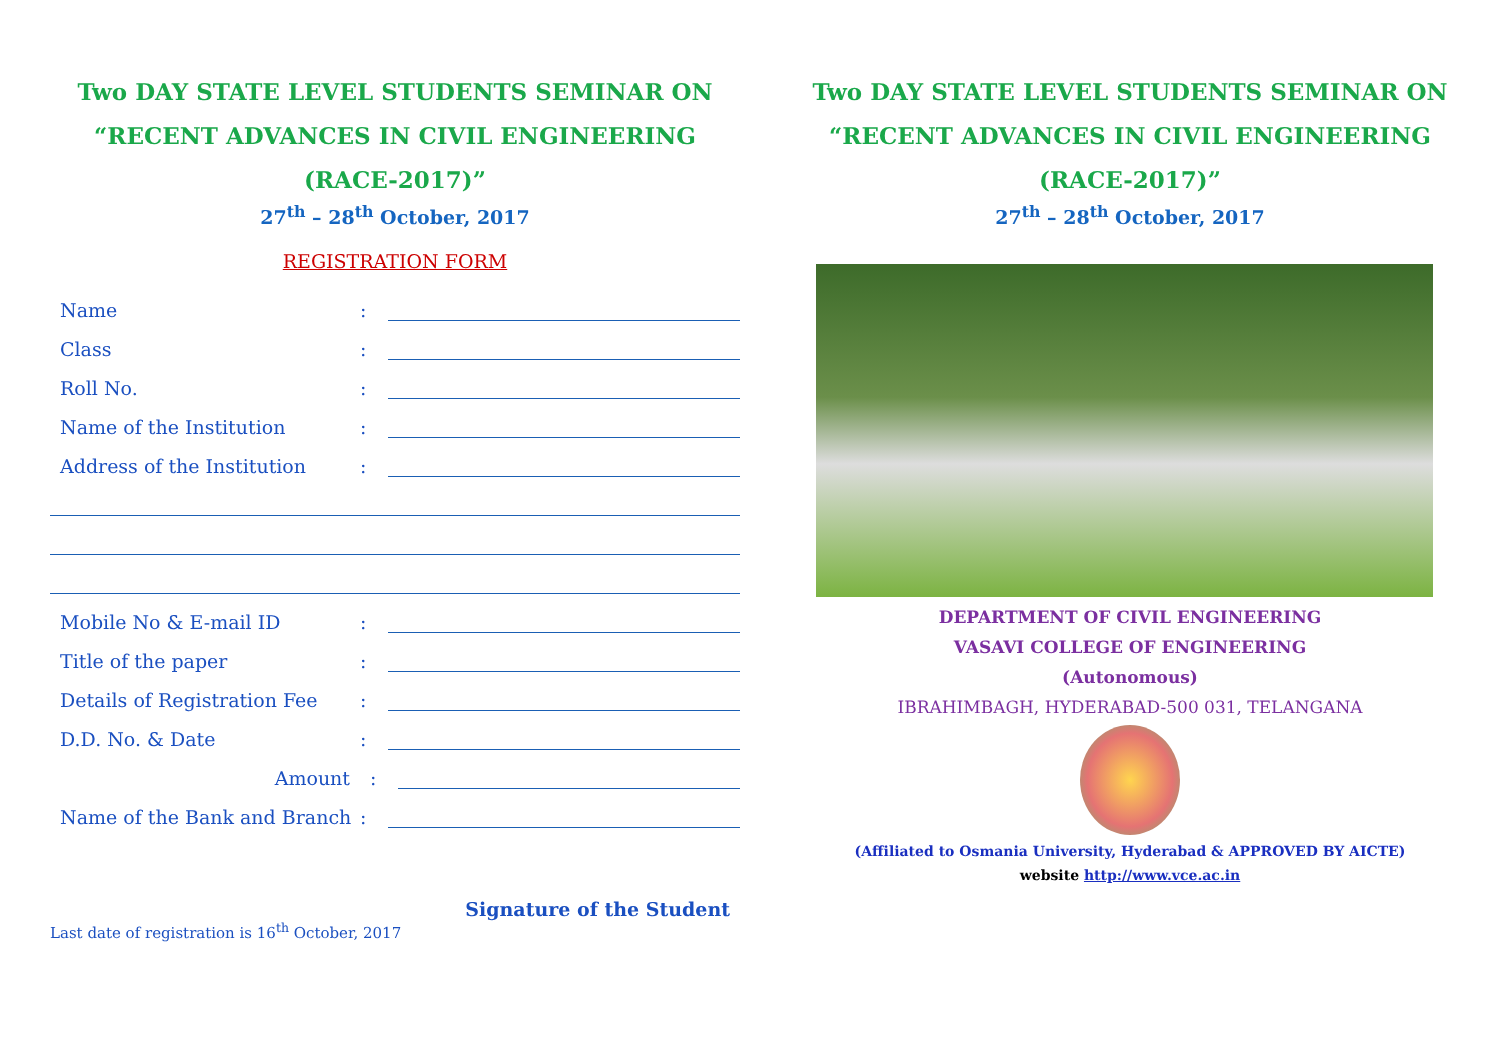Two DAY STATE LEVEL STUDENTS SEMINAR ON
“RECENT ADVANCES IN CIVIL ENGINEERING
(RACE-2017)”
27<sup>th</sup> – 28<sup>th</sup> October, 2017
REGISTRATION FORM
Name:
Class:
Roll No.:
Name of the Institution:
Address of the Institution:
Mobile No & E-mail ID:
Title of the paper:
Details of Registration Fee:
D.D. No. & Date:
Amount:
Name of the Bank and Branch:
Signature of the Student
Last date of registration is 16<sup>th</sup> October, 2017
Two DAY STATE LEVEL STUDENTS SEMINAR ON
“RECENT ADVANCES IN CIVIL ENGINEERING
(RACE-2017)”
27<sup>th</sup> – 28<sup>th</sup> October, 2017
DEPARTMENT OF CIVIL ENGINEERING
VASAVI COLLEGE OF ENGINEERING
(Autonomous)
IBRAHIMBAGH, HYDERABAD-500 031, TELANGANA
(Affiliated to Osmania University, Hyderabad & APPROVED BY AICTE)
website http://www.vce.ac.in